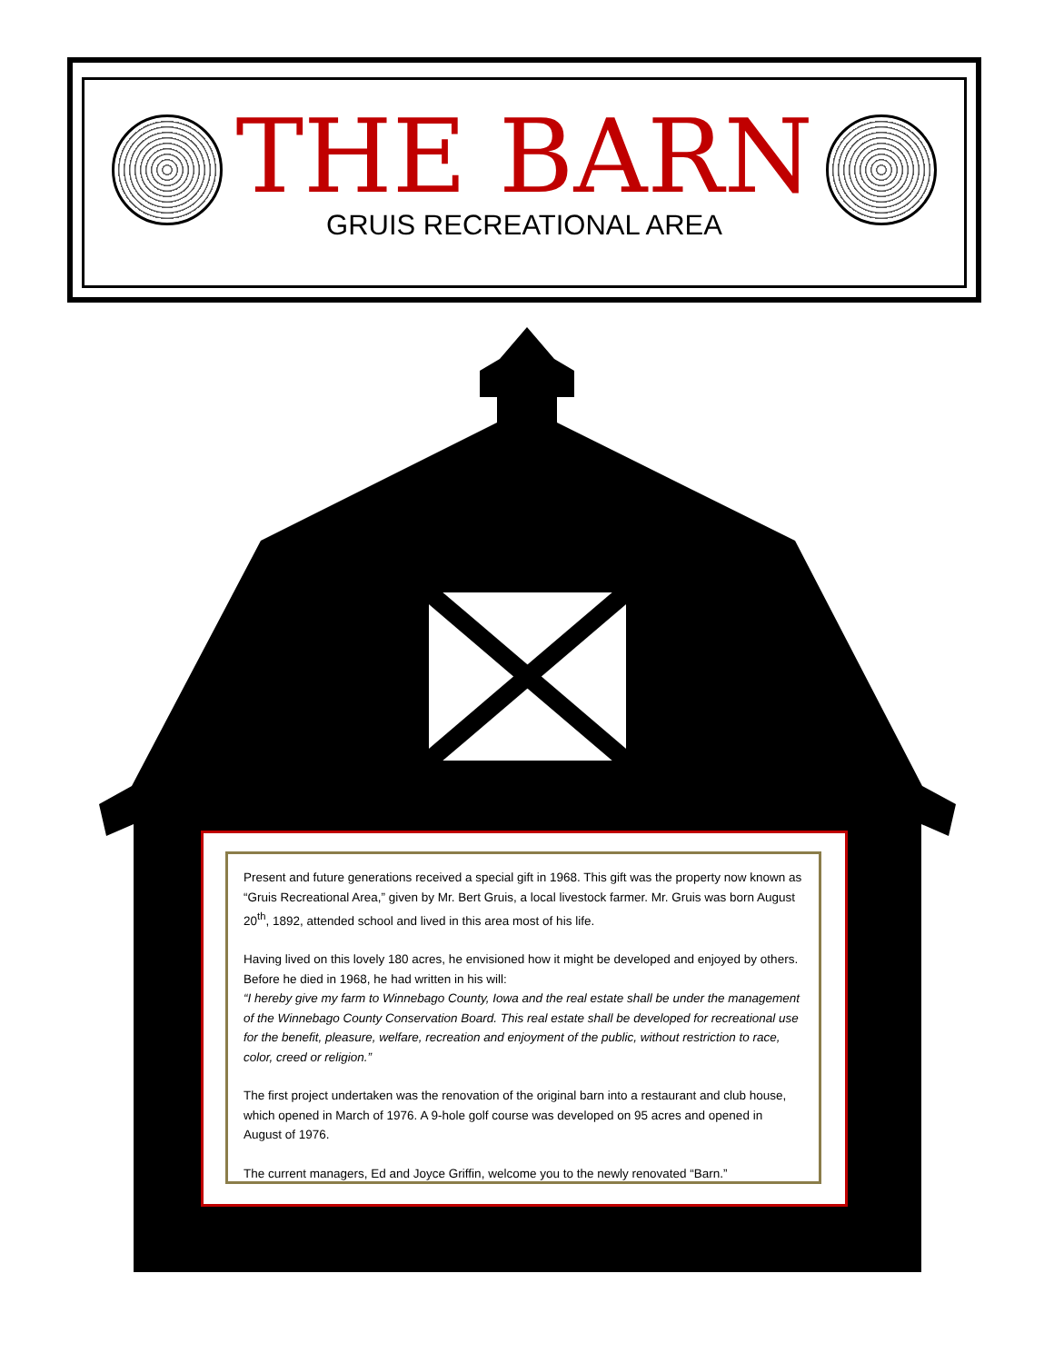THE BARN
GRUIS RECREATIONAL AREA
Present and future generations received a special gift in 1968. This gift was the property now known as “Gruis Recreational Area,” given by Mr. Bert Gruis, a local livestock farmer. Mr. Gruis was born August 20<sup>th</sup>, 1892, attended school and lived in this area most of his life.
Having lived on this lovely 180 acres, he envisioned how it might be developed and enjoyed by others. Before he died in 1968, he had written in his will:
“I hereby give my farm to Winnebago County, Iowa and the real estate shall be under the management of the Winnebago County Conservation Board. This real estate shall be developed for recreational use for the benefit, pleasure, welfare, recreation and enjoyment of the public, without restriction to race, color, creed or religion.”
The first project undertaken was the renovation of the original barn into a restaurant and club house, which opened in March of 1976. A 9-hole golf course was developed on 95 acres and opened in August of 1976.
The current managers, Ed and Joyce Griffin, welcome you to the newly renovated “Barn.”